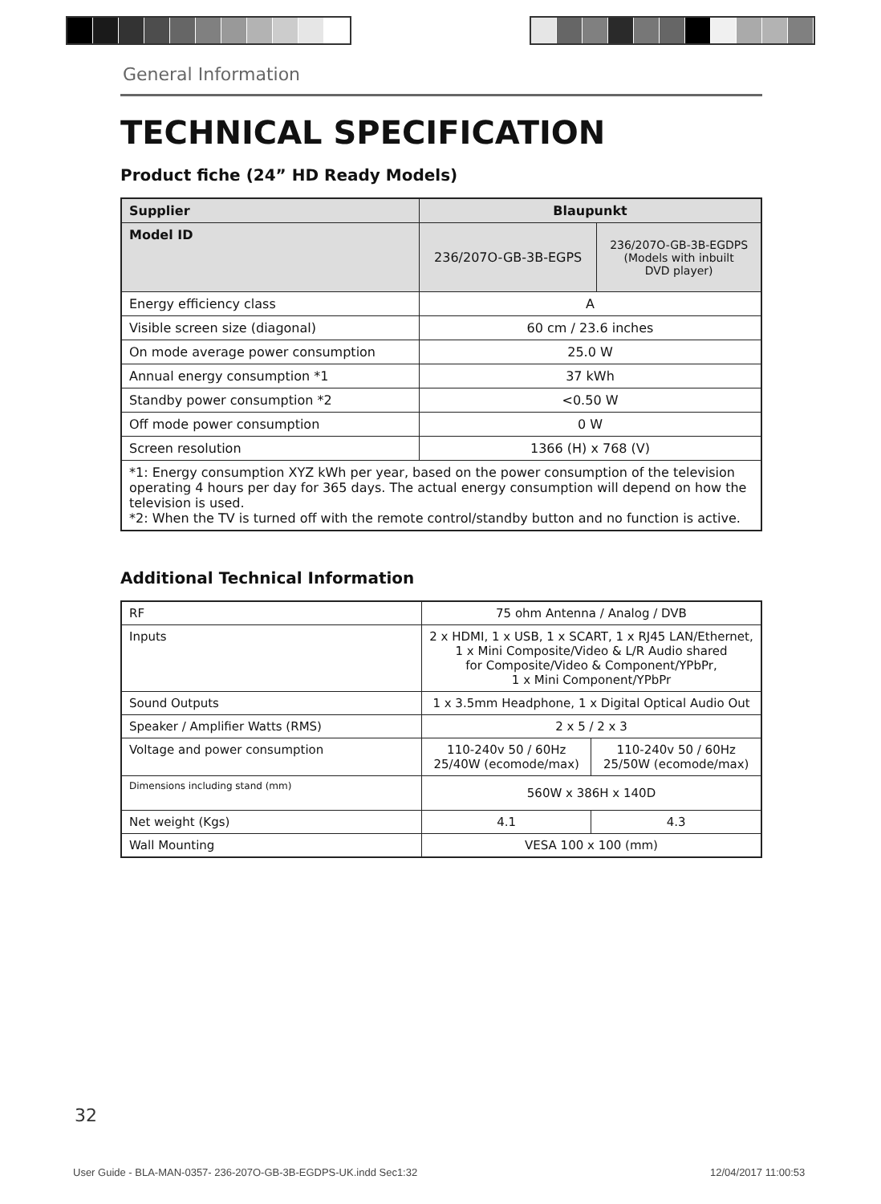General Information
TECHNICAL SPECIFICATION
Product fiche (24” HD Ready Models)
| Supplier | Blaupunkt | |
| --- | --- | --- |
| Model ID | 236/207O-GB-3B-EGPS | 236/207O-GB-3B-EGDPS (Models with inbuilt DVD player) |
| Energy efficiency class | A | |
| Visible screen size (diagonal) | 60 cm / 23.6 inches | |
| On mode average power consumption | 25.0 W | |
| Annual energy consumption *1 | 37 kWh | |
| Standby power consumption *2 | <0.50 W | |
| Off mode power consumption | 0 W | |
| Screen resolution | 1366 (H) x 768 (V) | |
| *1: Energy consumption XYZ kWh per year, based on the power consumption of the television operating 4 hours per day for 365 days. The actual energy consumption will depend on how the television is used. *2: When the TV is turned off with the remote control/standby button and no function is active. | | |
Additional Technical Information
| RF | 75 ohm Antenna / Analog / DVB | |
| Inputs | 2 x HDMI, 1 x USB, 1 x SCART, 1 x RJ45 LAN/Ethernet, 1 x Mini Composite/Video & L/R Audio shared for Composite/Video & Component/YPbPr, 1 x Mini Component/YPbPr | |
| Sound Outputs | 1 x 3.5mm Headphone, 1 x Digital Optical Audio Out | |
| Speaker / Amplifier Watts (RMS) | 2 x 5 / 2 x 3 | |
| Voltage and power consumption | 110-240v 50 / 60Hz 25/40W (ecomode/max) | 110-240v 50 / 60Hz 25/50W (ecomode/max) |
| Dimensions including stand (mm) | 560W x 386H x 140D | |
| Net weight (Kgs) | 4.1 | 4.3 |
| Wall Mounting | VESA 100 x 100 (mm) | |
32
User Guide - BLA-MAN-0357- 236-207O-GB-3B-EGDPS-UK.indd Sec1:32
12/04/2017 11:00:53